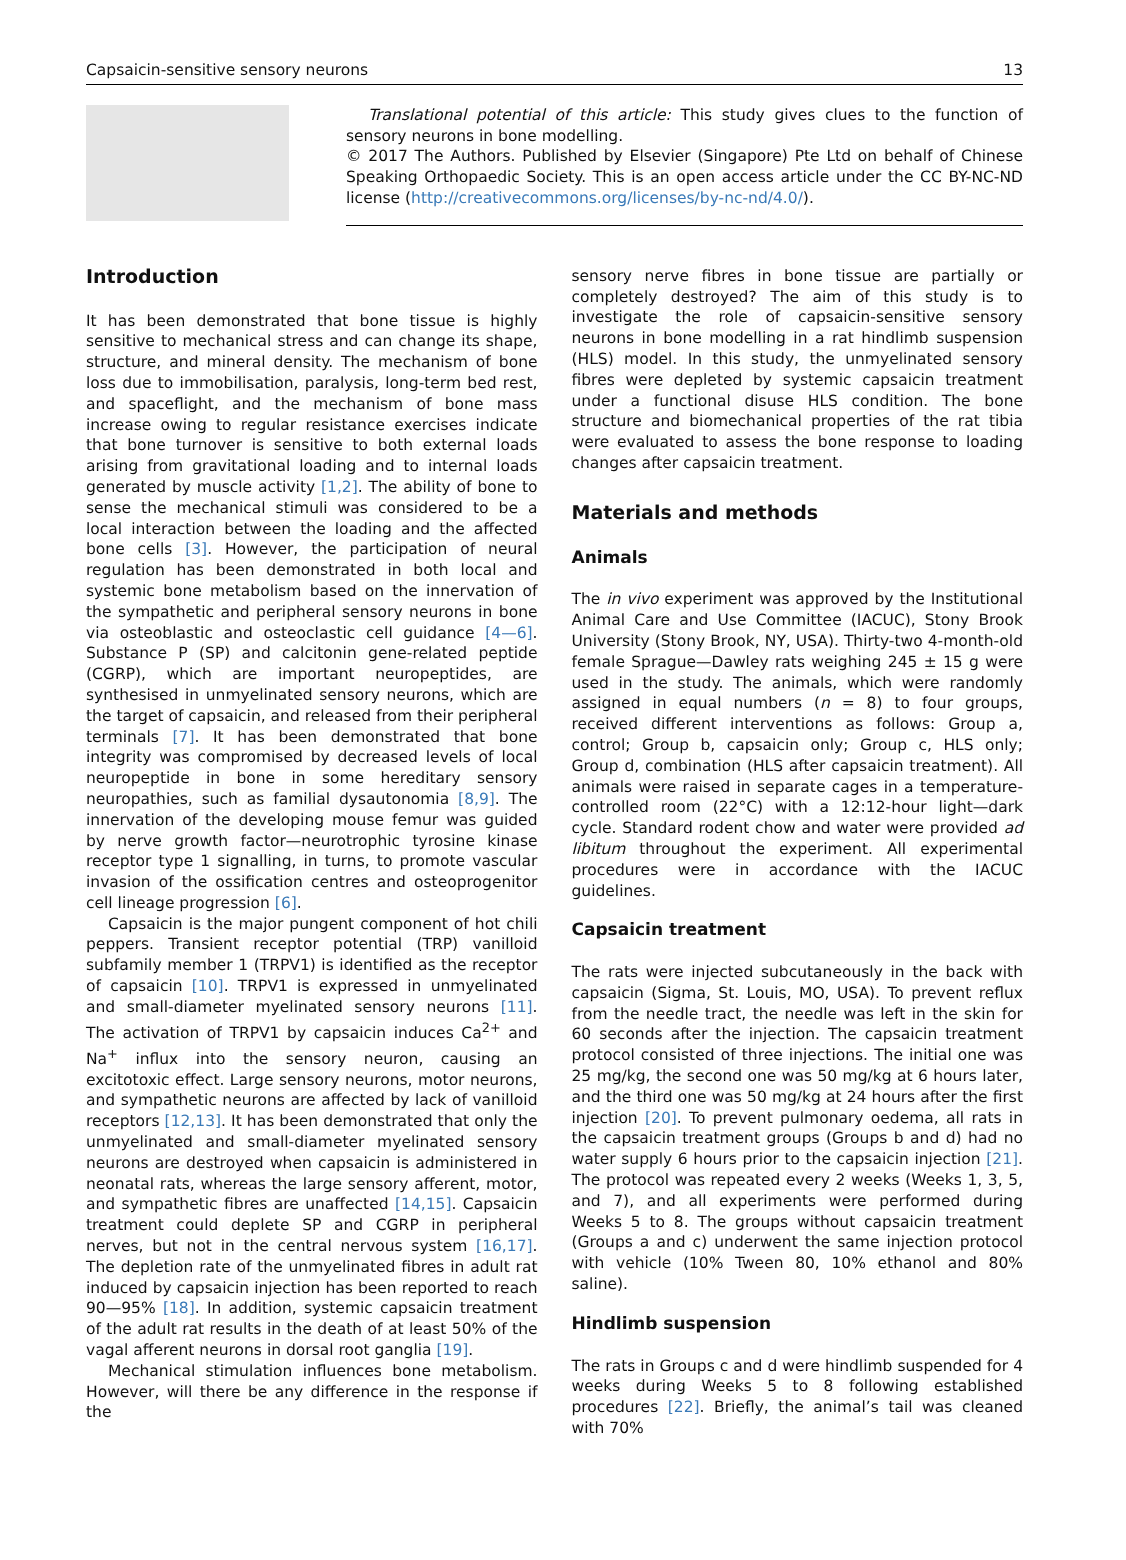Capsaicin-sensitive sensory neurons 13
Translational potential of this article: This study gives clues to the function of sensory neurons in bone modelling.
© 2017 The Authors. Published by Elsevier (Singapore) Pte Ltd on behalf of Chinese Speaking Orthopaedic Society. This is an open access article under the CC BY-NC-ND license (http://creativecommons.org/licenses/by-nc-nd/4.0/).
Introduction
It has been demonstrated that bone tissue is highly sensitive to mechanical stress and can change its shape, structure, and mineral density. The mechanism of bone loss due to immobilisation, paralysis, long-term bed rest, and spaceflight, and the mechanism of bone mass increase owing to regular resistance exercises indicate that bone turnover is sensitive to both external loads arising from gravitational loading and to internal loads generated by muscle activity [1,2]. The ability of bone to sense the mechanical stimuli was considered to be a local interaction between the loading and the affected bone cells [3]. However, the participation of neural regulation has been demonstrated in both local and systemic bone metabolism based on the innervation of the sympathetic and peripheral sensory neurons in bone via osteoblastic and osteoclastic cell guidance [4—6]. Substance P (SP) and calcitonin gene-related peptide (CGRP), which are important neuropeptides, are synthesised in unmyelinated sensory neurons, which are the target of capsaicin, and released from their peripheral terminals [7]. It has been demonstrated that bone integrity was compromised by decreased levels of local neuropeptide in bone in some hereditary sensory neuropathies, such as familial dysautonomia [8,9]. The innervation of the developing mouse femur was guided by nerve growth factor—neurotrophic tyrosine kinase receptor type 1 signalling, in turns, to promote vascular invasion of the ossification centres and osteoprogenitor cell lineage progression [6].
Capsaicin is the major pungent component of hot chili peppers. Transient receptor potential (TRP) vanilloid subfamily member 1 (TRPV1) is identified as the receptor of capsaicin [10]. TRPV1 is expressed in unmyelinated and small-diameter myelinated sensory neurons [11]. The activation of TRPV1 by capsaicin induces Ca<sup>2+</sup> and Na<sup>+</sup> influx into the sensory neuron, causing an excitotoxic effect. Large sensory neurons, motor neurons, and sympathetic neurons are affected by lack of vanilloid receptors [12,13]. It has been demonstrated that only the unmyelinated and small-diameter myelinated sensory neurons are destroyed when capsaicin is administered in neonatal rats, whereas the large sensory afferent, motor, and sympathetic fibres are unaffected [14,15]. Capsaicin treatment could deplete SP and CGRP in peripheral nerves, but not in the central nervous system [16,17]. The depletion rate of the unmyelinated fibres in adult rat induced by capsaicin injection has been reported to reach 90—95% [18]. In addition, systemic capsaicin treatment of the adult rat results in the death of at least 50% of the vagal afferent neurons in dorsal root ganglia [19].
Mechanical stimulation influences bone metabolism. However, will there be any difference in the response if the
sensory nerve fibres in bone tissue are partially or completely destroyed? The aim of this study is to investigate the role of capsaicin-sensitive sensory neurons in bone modelling in a rat hindlimb suspension (HLS) model. In this study, the unmyelinated sensory fibres were depleted by systemic capsaicin treatment under a functional disuse HLS condition. The bone structure and biomechanical properties of the rat tibia were evaluated to assess the bone response to loading changes after capsaicin treatment.
Materials and methods
Animals
The in vivo experiment was approved by the Institutional Animal Care and Use Committee (IACUC), Stony Brook University (Stony Brook, NY, USA). Thirty-two 4-month-old female Sprague—Dawley rats weighing 245 ± 15 g were used in the study. The animals, which were randomly assigned in equal numbers (n = 8) to four groups, received different interventions as follows: Group a, control; Group b, capsaicin only; Group c, HLS only; Group d, combination (HLS after capsaicin treatment). All animals were raised in separate cages in a temperature-controlled room (22°C) with a 12:12-hour light—dark cycle. Standard rodent chow and water were provided ad libitum throughout the experiment. All experimental procedures were in accordance with the IACUC guidelines.
Capsaicin treatment
The rats were injected subcutaneously in the back with capsaicin (Sigma, St. Louis, MO, USA). To prevent reflux from the needle tract, the needle was left in the skin for 60 seconds after the injection. The capsaicin treatment protocol consisted of three injections. The initial one was 25 mg/kg, the second one was 50 mg/kg at 6 hours later, and the third one was 50 mg/kg at 24 hours after the first injection [20]. To prevent pulmonary oedema, all rats in the capsaicin treatment groups (Groups b and d) had no water supply 6 hours prior to the capsaicin injection [21]. The protocol was repeated every 2 weeks (Weeks 1, 3, 5, and 7), and all experiments were performed during Weeks 5 to 8. The groups without capsaicin treatment (Groups a and c) underwent the same injection protocol with vehicle (10% Tween 80, 10% ethanol and 80% saline).
Hindlimb suspension
The rats in Groups c and d were hindlimb suspended for 4 weeks during Weeks 5 to 8 following established procedures [22]. Briefly, the animal’s tail was cleaned with 70%